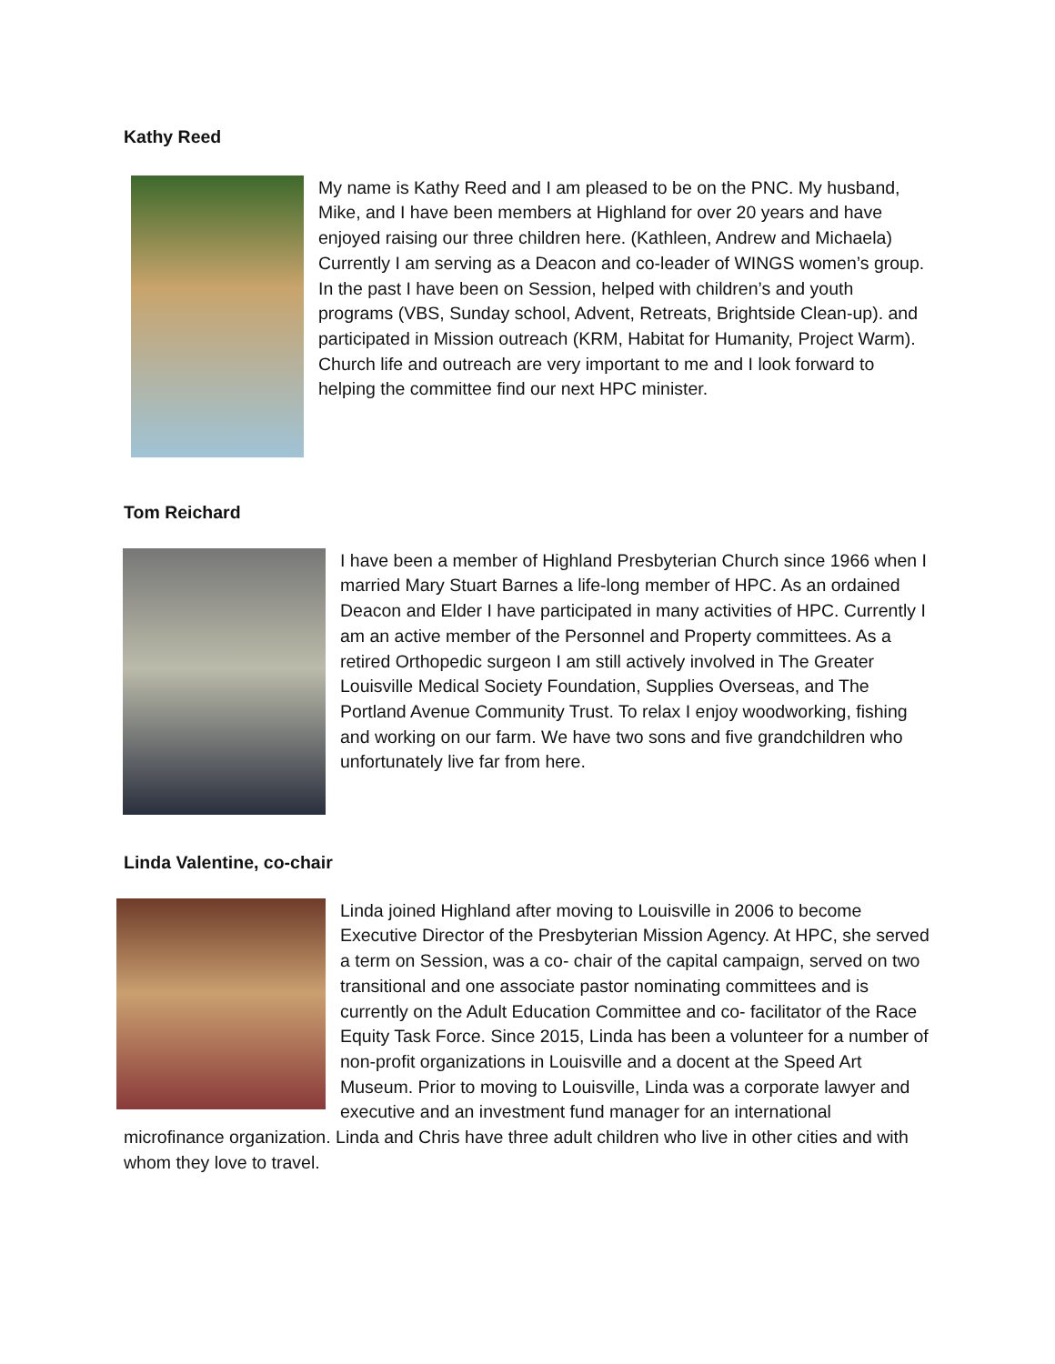Kathy Reed
My name is Kathy Reed and I am pleased to be on the PNC. My husband, Mike, and I have been members at Highland for over 20 years and have enjoyed raising our three children here. (Kathleen, Andrew and Michaela) Currently I am serving as a Deacon and co-leader of WINGS women’s group. In the past I have been on Session, helped with children’s and youth programs (VBS, Sunday school, Advent, Retreats, Brightside Clean-up). and participated in Mission outreach (KRM, Habitat for Humanity, Project Warm). Church life and outreach are very important to me and I look forward to helping the committee find our next HPC minister.
Tom Reichard
I have been a member of Highland Presbyterian Church since 1966 when I married Mary Stuart Barnes a life-long member of HPC. As an ordained Deacon and Elder I have participated in many activities of HPC. Currently I am an active member of the Personnel and Property committees. As a retired Orthopedic surgeon I am still actively involved in The Greater Louisville Medical Society Foundation, Supplies Overseas, and The Portland Avenue Community Trust. To relax I enjoy woodworking, fishing and working on our farm. We have two sons and five grandchildren who unfortunately live far from here.
Linda Valentine, co-chair
Linda joined Highland after moving to Louisville in 2006 to become Executive Director of the Presbyterian Mission Agency. At HPC, she served a term on Session, was a co- chair of the capital campaign, served on two transitional and one associate pastor nominating committees and is currently on the Adult Education Committee and co- facilitator of the Race Equity Task Force. Since 2015, Linda has been a volunteer for a number of non-profit organizations in Louisville and a docent at the Speed Art Museum. Prior to moving to Louisville, Linda was a corporate lawyer and executive and an investment fund manager for an international microfinance organization. Linda and Chris have three adult children who live in other cities and with whom they love to travel.